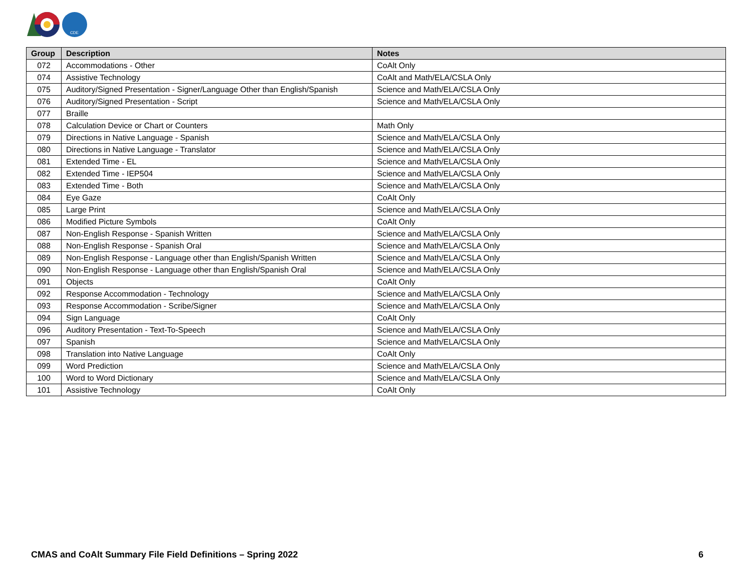CDE
| Group | Description | Notes |
| --- | --- | --- |
| 072 | Accommodations - Other | CoAlt Only |
| 074 | Assistive Technology | CoAlt and Math/ELA/CSLA Only |
| 075 | Auditory/Signed Presentation - Signer/Language Other than English/Spanish | Science and Math/ELA/CSLA Only |
| 076 | Auditory/Signed Presentation - Script | Science and Math/ELA/CSLA Only |
| 077 | Braille | |
| 078 | Calculation Device or Chart or Counters | Math Only |
| 079 | Directions in Native Language - Spanish | Science and Math/ELA/CSLA Only |
| 080 | Directions in Native Language - Translator | Science and Math/ELA/CSLA Only |
| 081 | Extended Time - EL | Science and Math/ELA/CSLA Only |
| 082 | Extended Time - IEP504 | Science and Math/ELA/CSLA Only |
| 083 | Extended Time - Both | Science and Math/ELA/CSLA Only |
| 084 | Eye Gaze | CoAlt Only |
| 085 | Large Print | Science and Math/ELA/CSLA Only |
| 086 | Modified Picture Symbols | CoAlt Only |
| 087 | Non-English Response - Spanish Written | Science and Math/ELA/CSLA Only |
| 088 | Non-English Response - Spanish Oral | Science and Math/ELA/CSLA Only |
| 089 | Non-English Response - Language other than English/Spanish Written | Science and Math/ELA/CSLA Only |
| 090 | Non-English Response - Language other than English/Spanish Oral | Science and Math/ELA/CSLA Only |
| 091 | Objects | CoAlt Only |
| 092 | Response Accommodation - Technology | Science and Math/ELA/CSLA Only |
| 093 | Response Accommodation - Scribe/Signer | Science and Math/ELA/CSLA Only |
| 094 | Sign Language | CoAlt Only |
| 096 | Auditory Presentation - Text-To-Speech | Science and Math/ELA/CSLA Only |
| 097 | Spanish | Science and Math/ELA/CSLA Only |
| 098 | Translation into Native Language | CoAlt Only |
| 099 | Word Prediction | Science and Math/ELA/CSLA Only |
| 100 | Word to Word Dictionary | Science and Math/ELA/CSLA Only |
| 101 | Assistive Technology | CoAlt Only |
CMAS and CoAlt Summary File Field Definitions – Spring 2022 6